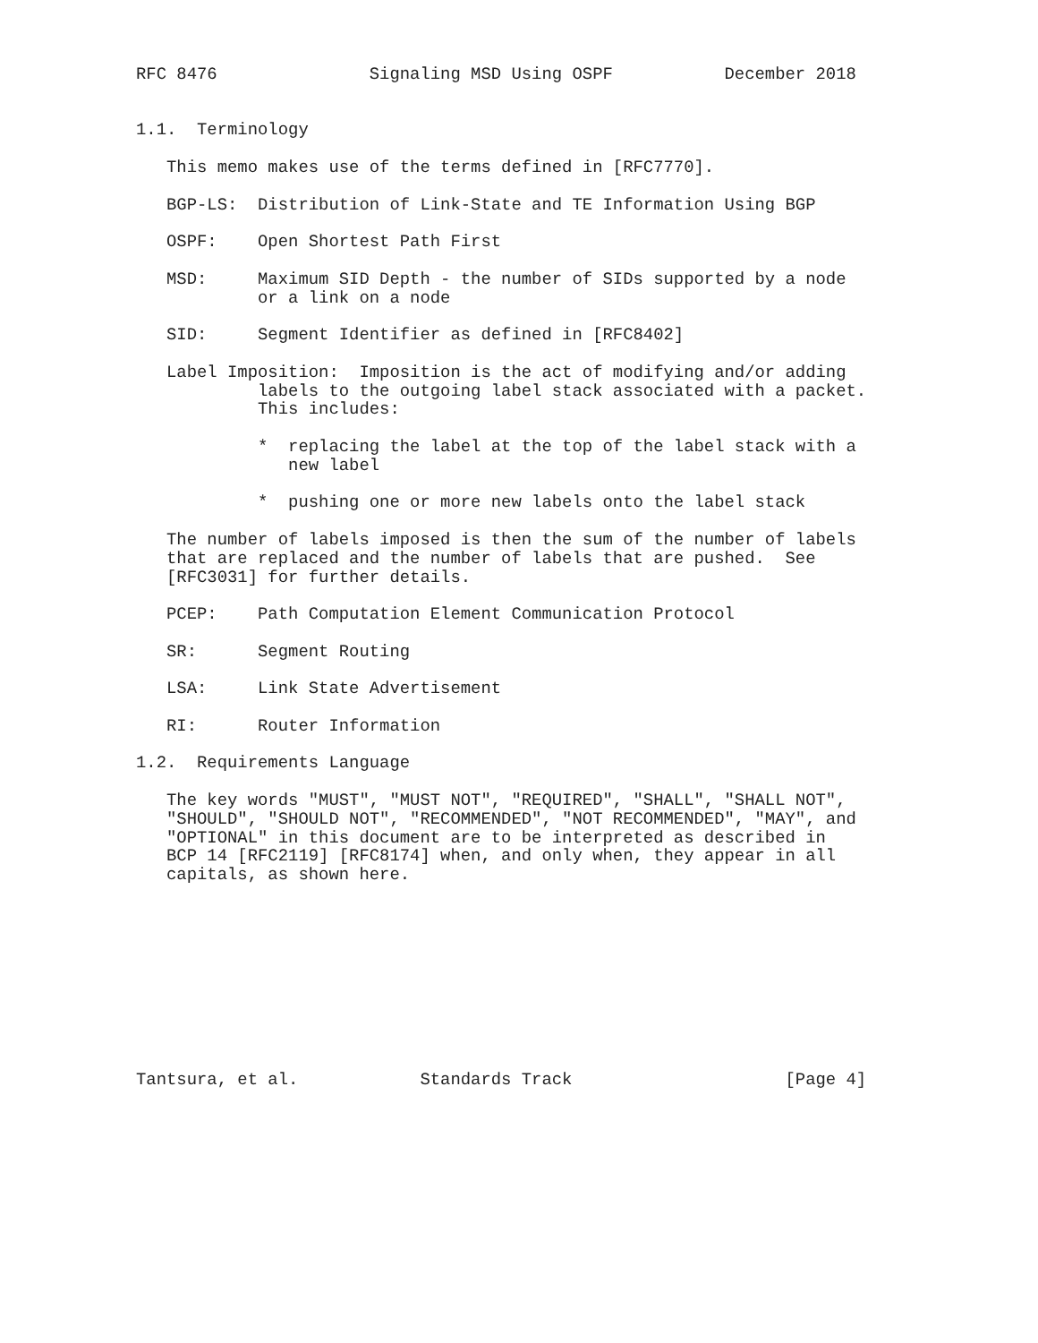RFC 8476               Signaling MSD Using OSPF           December 2018


1.1.  Terminology

   This memo makes use of the terms defined in [RFC7770].

   BGP-LS:  Distribution of Link-State and TE Information Using BGP

   OSPF:    Open Shortest Path First

   MSD:     Maximum SID Depth - the number of SIDs supported by a node
            or a link on a node

   SID:     Segment Identifier as defined in [RFC8402]

   Label Imposition:  Imposition is the act of modifying and/or adding
            labels to the outgoing label stack associated with a packet.
            This includes:

            *  replacing the label at the top of the label stack with a
               new label

            *  pushing one or more new labels onto the label stack

   The number of labels imposed is then the sum of the number of labels
   that are replaced and the number of labels that are pushed.  See
   [RFC3031] for further details.

   PCEP:    Path Computation Element Communication Protocol

   SR:      Segment Routing

   LSA:     Link State Advertisement

   RI:      Router Information

1.2.  Requirements Language

   The key words "MUST", "MUST NOT", "REQUIRED", "SHALL", "SHALL NOT",
   "SHOULD", "SHOULD NOT", "RECOMMENDED", "NOT RECOMMENDED", "MAY", and
   "OPTIONAL" in this document are to be interpreted as described in
   BCP 14 [RFC2119] [RFC8174] when, and only when, they appear in all
   capitals, as shown here.










Tantsura, et al.            Standards Track                     [Page 4]